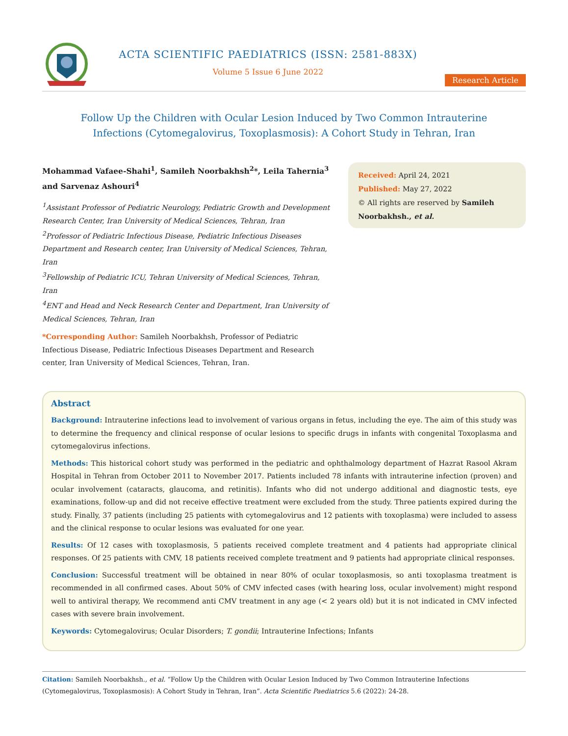ACTA SCIENTIFIC PAEDIATRICS (ISSN: 2581-883X)
Volume 5 Issue 6 June 2022
Research Article
Follow Up the Children with Ocular Lesion Induced by Two Common Intrauterine Infections (Cytomegalovirus, Toxoplasmosis): A Cohort Study in Tehran, Iran
Mohammad Vafaee-Shahi<sup>1</sup>, Samileh Noorbakhsh<sup>2</sup>*, Leila Tahernia<sup>3</sup> and Sarvenaz Ashouri<sup>4</sup>
<sup>1</sup> Assistant Professor of Pediatric Neurology, Pediatric Growth and Development Research Center, Iran University of Medical Sciences, Tehran, Iran
<sup>2</sup> Professor of Pediatric Infectious Disease, Pediatric Infectious Diseases Department and Research center, Iran University of Medical Sciences, Tehran, Iran
<sup>3</sup> Fellowship of Pediatric ICU, Tehran University of Medical Sciences, Tehran, Iran
<sup>4</sup> ENT and Head and Neck Research Center and Department, Iran University of Medical Sciences, Tehran, Iran
*Corresponding Author: Samileh Noorbakhsh, Professor of Pediatric Infectious Disease, Pediatric Infectious Diseases Department and Research center, Iran University of Medical Sciences, Tehran, Iran.
Received: April 24, 2021
Published: May 27, 2022
© All rights are reserved by Samileh Noorbakhsh., et al.
Abstract
Background: Intrauterine infections lead to involvement of various organs in fetus, including the eye. The aim of this study was to determine the frequency and clinical response of ocular lesions to specific drugs in infants with congenital Toxoplasma and cytomegalovirus infections.
Methods: This historical cohort study was performed in the pediatric and ophthalmology department of Hazrat Rasool Akram Hospital in Tehran from October 2011 to November 2017. Patients included 78 infants with intrauterine infection (proven) and ocular involvement (cataracts, glaucoma, and retinitis). Infants who did not undergo additional and diagnostic tests, eye examinations, follow-up and did not receive effective treatment were excluded from the study. Three patients expired during the study. Finally, 37 patients (including 25 patients with cytomegalovirus and 12 patients with toxoplasma) were included to assess and the clinical response to ocular lesions was evaluated for one year.
Results: Of 12 cases with toxoplasmosis, 5 patients received complete treatment and 4 patients had appropriate clinical responses. Of 25 patients with CMV, 18 patients received complete treatment and 9 patients had appropriate clinical responses.
Conclusion: Successful treatment will be obtained in near 80% of ocular toxoplasmosis, so anti toxoplasma treatment is recommended in all confirmed cases. About 50% of CMV infected cases (with hearing loss, ocular involvement) might respond well to antiviral therapy, We recommend anti CMV treatment in any age (< 2 years old) but it is not indicated in CMV infected cases with severe brain involvement.
Keywords: Cytomegalovirus; Ocular Disorders; T. gondii; Intrauterine Infections; Infants
Citation: Samileh Noorbakhsh., et al. “Follow Up the Children with Ocular Lesion Induced by Two Common Intrauterine Infections (Cytomegalovirus, Toxoplasmosis): A Cohort Study in Tehran, Iran”. Acta Scientific Paediatrics 5.6 (2022): 24-28.